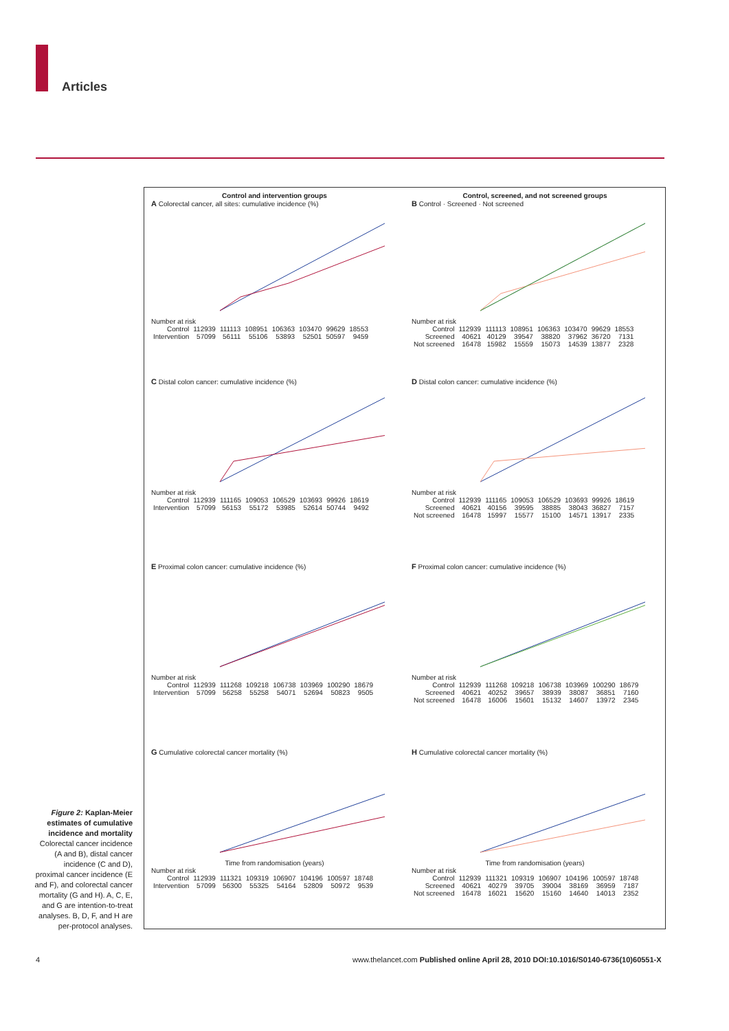Articles
Control and intervention groups
A Colorectal cancer, all sites: cumulative incidence (%)
Number at risk
| Control | 112939 | 111113 | 108951 | 106363 | 103470 | 99629 | 18553 |
| Intervention | 57099 | 56111 | 55106 | 53893 | 52501 | 50597 | 9459 |
Control, screened, and not screened groups
B Control · Screened · Not screened
Number at risk
| Control | 112939 | 111113 | 108951 | 106363 | 103470 | 99629 | 18553 |
| Screened | 40621 | 40129 | 39547 | 38820 | 37962 | 36720 | 7131 |
| Not screened | 16478 | 15982 | 15559 | 15073 | 14539 | 13877 | 2328 |
C Distal colon cancer: cumulative incidence (%)
Number at risk
| Control | 112939 | 111165 | 109053 | 106529 | 103693 | 99926 | 18619 |
| Intervention | 57099 | 56153 | 55172 | 53985 | 52614 | 50744 | 9492 |
D Distal colon cancer: cumulative incidence (%)
Number at risk
| Control | 112939 | 111165 | 109053 | 106529 | 103693 | 99926 | 18619 |
| Screened | 40621 | 40156 | 39595 | 38885 | 38043 | 36827 | 7157 |
| Not screened | 16478 | 15997 | 15577 | 15100 | 14571 | 13917 | 2335 |
E Proximal colon cancer: cumulative incidence (%)
Number at risk
| Control | 112939 | 111268 | 109218 | 106738 | 103969 | 100290 | 18679 |
| Intervention | 57099 | 56258 | 55258 | 54071 | 52694 | 50823 | 9505 |
F Proximal colon cancer: cumulative incidence (%)
Number at risk
| Control | 112939 | 111268 | 109218 | 106738 | 103969 | 100290 | 18679 |
| Screened | 40621 | 40252 | 39657 | 38939 | 38087 | 36851 | 7160 |
| Not screened | 16478 | 16006 | 15601 | 15132 | 14607 | 13972 | 2345 |
G Cumulative colorectal cancer mortality (%)
Time from randomisation (years)
Number at risk
| Control | 112939 | 111321 | 109319 | 106907 | 104196 | 100597 | 18748 |
| Intervention | 57099 | 56300 | 55325 | 54164 | 52809 | 50972 | 9539 |
H Cumulative colorectal cancer mortality (%)
Time from randomisation (years)
Number at risk
| Control | 112939 | 111321 | 109319 | 106907 | 104196 | 100597 | 18748 |
| Screened | 40621 | 40279 | 39705 | 39004 | 38169 | 36959 | 7187 |
| Not screened | 16478 | 16021 | 15620 | 15160 | 14640 | 14013 | 2352 |
Figure 2: Kaplan-Meier estimates of cumulative incidence and mortality
Colorectal cancer incidence (A and B), distal cancer incidence (C and D), proximal cancer incidence (E and F), and colorectal cancer mortality (G and H). A, C, E, and G are intention-to-treat analyses. B, D, F, and H are per-protocol analyses.
4
www.thelancet.com Published online April 28, 2010 DOI:10.1016/S0140-6736(10)60551-X